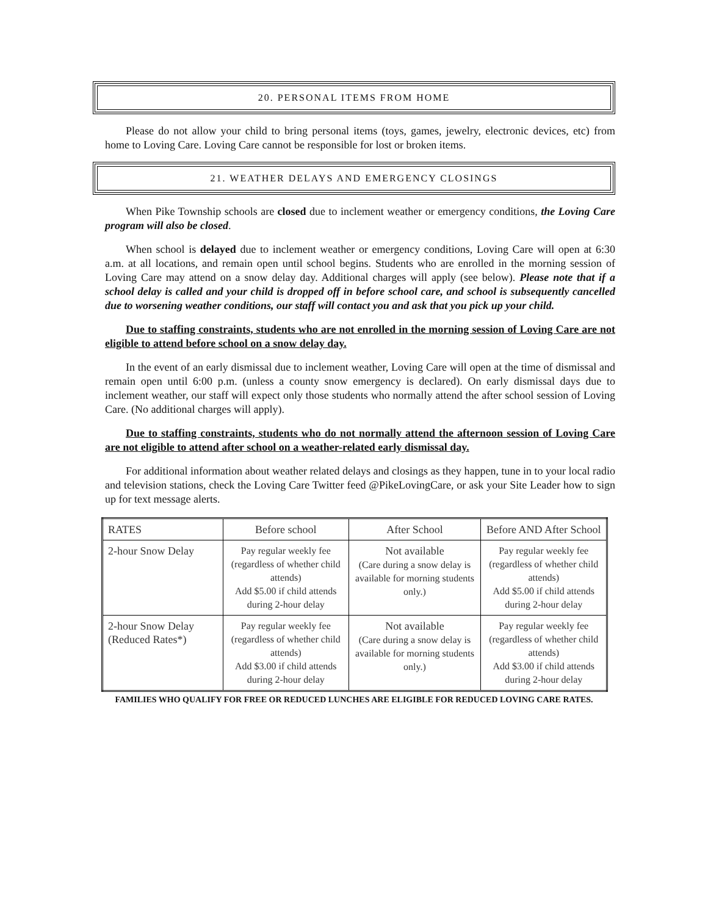20. PERSONAL ITEMS FROM HOME
Please do not allow your child to bring personal items (toys, games, jewelry, electronic devices, etc) from home to Loving Care. Loving Care cannot be responsible for lost or broken items.
21. WEATHER DELAYS AND EMERGENCY CLOSINGS
When Pike Township schools are closed due to inclement weather or emergency conditions, the Loving Care program will also be closed.
When school is delayed due to inclement weather or emergency conditions, Loving Care will open at 6:30 a.m. at all locations, and remain open until school begins. Students who are enrolled in the morning session of Loving Care may attend on a snow delay day. Additional charges will apply (see below). Please note that if a school delay is called and your child is dropped off in before school care, and school is subsequently cancelled due to worsening weather conditions, our staff will contact you and ask that you pick up your child.
Due to staffing constraints, students who are not enrolled in the morning session of Loving Care are not eligible to attend before school on a snow delay day.
In the event of an early dismissal due to inclement weather, Loving Care will open at the time of dismissal and remain open until 6:00 p.m. (unless a county snow emergency is declared). On early dismissal days due to inclement weather, our staff will expect only those students who normally attend the after school session of Loving Care. (No additional charges will apply).
Due to staffing constraints, students who do not normally attend the afternoon session of Loving Care are not eligible to attend after school on a weather-related early dismissal day.
For additional information about weather related delays and closings as they happen, tune in to your local radio and television stations, check the Loving Care Twitter feed @PikeLovingCare, or ask your Site Leader how to sign up for text message alerts.
| RATES | Before school | After School | Before AND After School |
| 2-hour Snow Delay | Pay regular weekly fee (regardless of whether child attends) Add $5.00 if child attends during 2-hour delay | Not available (Care during a snow delay is available for morning students only.) | Pay regular weekly fee (regardless of whether child attends) Add $5.00 if child attends during 2-hour delay |
| 2-hour Snow Delay (Reduced Rates*) | Pay regular weekly fee (regardless of whether child attends) Add $3.00 if child attends during 2-hour delay | Not available (Care during a snow delay is available for morning students only.) | Pay regular weekly fee (regardless of whether child attends) Add $3.00 if child attends during 2-hour delay |
FAMILIES WHO QUALIFY FOR FREE OR REDUCED LUNCHES ARE ELIGIBLE FOR REDUCED LOVING CARE RATES.